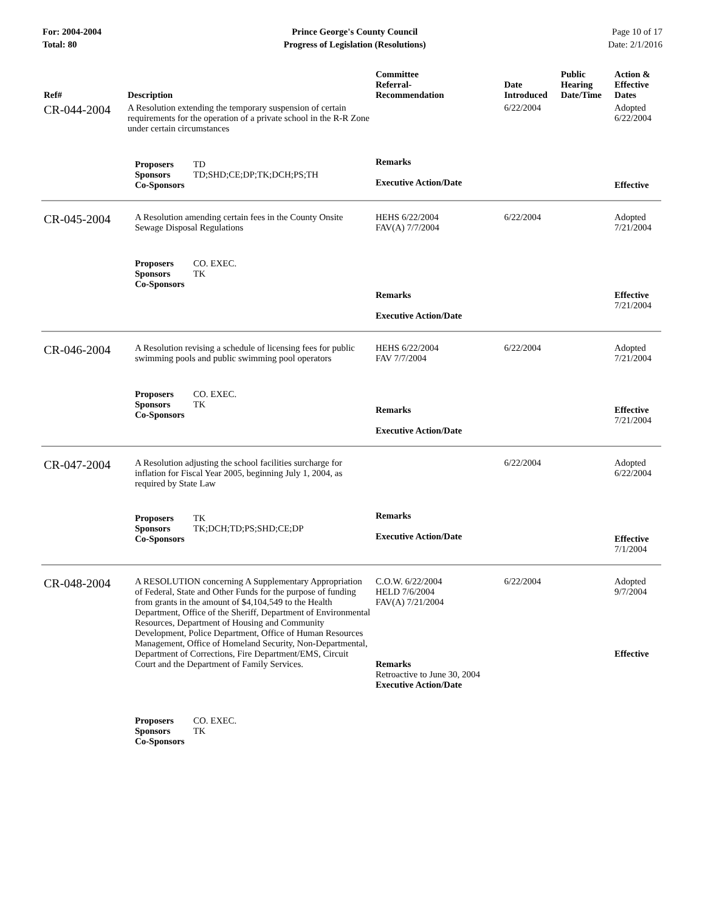For: 2004-2004
Total: 80
Prince George's County Council
Progress of Legislation (Resolutions)
Page 10 of 17
Date: 2/1/2016
| Ref# | Description | Committee Referral- Recommendation | Date Introduced | Public Hearing Date/Time | Action & Effective Dates |
| --- | --- | --- | --- | --- | --- |
| CR-044-2004 | A Resolution extending the temporary suspension of certain requirements for the operation of a private school in the R-R Zone under certain circumstances | | 6/22/2004 | | Adopted 6/22/2004 |
| | Proposers TD Sponsors TD;SHD;CE;DP;TK;DCH;PS;TH Co-Sponsors | Remarks Executive Action/Date | | | Effective |
| CR-045-2004 | A Resolution amending certain fees in the County Onsite Sewage Disposal Regulations | HEHS 6/22/2004 FAV(A) 7/7/2004 | 6/22/2004 | | Adopted 7/21/2004 |
| | Proposers CO. EXEC. Sponsors TK Co-Sponsors | Remarks Executive Action/Date | | | Effective 7/21/2004 |
| CR-046-2004 | A Resolution revising a schedule of licensing fees for public swimming pools and public swimming pool operators | HEHS 6/22/2004 FAV 7/7/2004 | 6/22/2004 | | Adopted 7/21/2004 |
| | Proposers CO. EXEC. Sponsors TK Co-Sponsors | Remarks Executive Action/Date | | | Effective 7/21/2004 |
| CR-047-2004 | A Resolution adjusting the school facilities surcharge for inflation for Fiscal Year 2005, beginning July 1, 2004, as required by State Law | | 6/22/2004 | | Adopted 6/22/2004 |
| | Proposers TK Sponsors TK;DCH;TD;PS;SHD;CE;DP Co-Sponsors | Remarks Executive Action/Date | | | Effective 7/1/2004 |
| CR-048-2004 | A RESOLUTION concerning A Supplementary Appropriation of Federal, State and Other Funds for the purpose of funding from grants in the amount of $4,104,549 to the Health Department, Office of the Sheriff, Department of Environmental Resources, Department of Housing and Community Development, Police Department, Office of Human Resources Management, Office of Homeland Security, Non-Departmental, Department of Corrections, Fire Department/EMS, Circuit Court and the Department of Family Services. | C.O.W. 6/22/2004 HELD 7/6/2004 FAV(A) 7/21/2004 Remarks Retroactive to June 30, 2004 Executive Action/Date | 6/22/2004 | | Adopted 9/7/2004 Effective |
| | Proposers CO. EXEC. Sponsors TK Co-Sponsors | | | | |